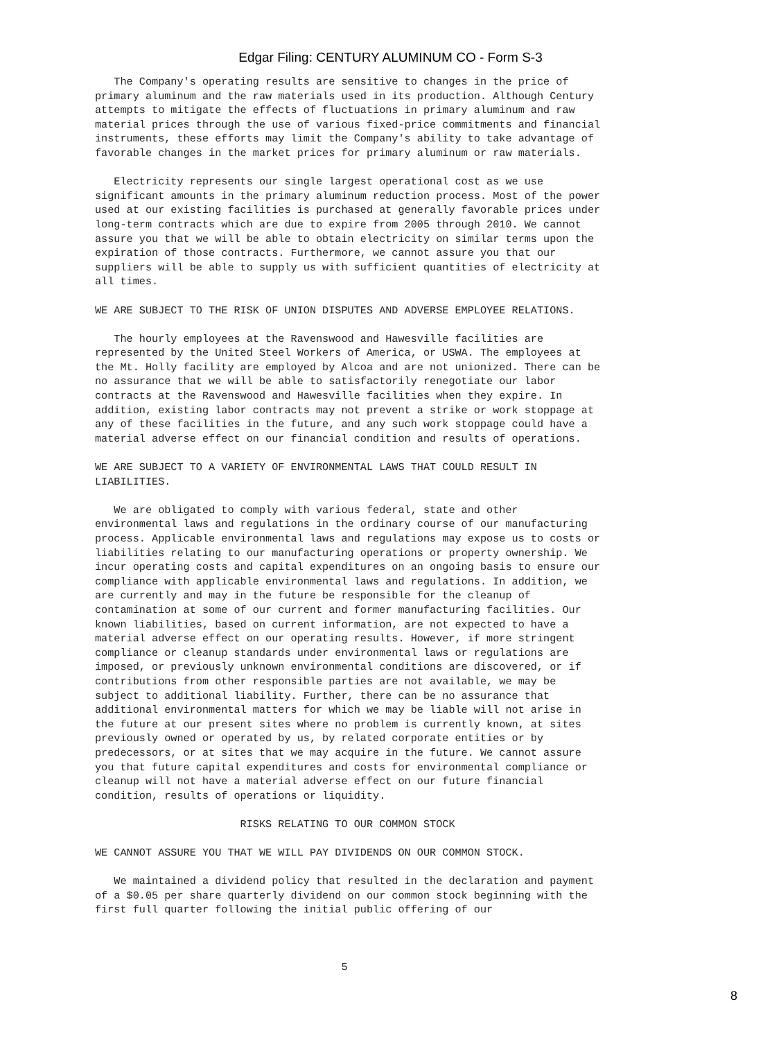Edgar Filing: CENTURY ALUMINUM CO - Form S-3
   The Company's operating results are sensitive to changes in the price of
primary aluminum and the raw materials used in its production. Although Century
attempts to mitigate the effects of fluctuations in primary aluminum and raw
material prices through the use of various fixed-price commitments and financial
instruments, these efforts may limit the Company's ability to take advantage of
favorable changes in the market prices for primary aluminum or raw materials.

   Electricity represents our single largest operational cost as we use
significant amounts in the primary aluminum reduction process. Most of the power
used at our existing facilities is purchased at generally favorable prices under
long-term contracts which are due to expire from 2005 through 2010. We cannot
assure you that we will be able to obtain electricity on similar terms upon the
expiration of those contracts. Furthermore, we cannot assure you that our
suppliers will be able to supply us with sufficient quantities of electricity at
all times.

WE ARE SUBJECT TO THE RISK OF UNION DISPUTES AND ADVERSE EMPLOYEE RELATIONS.

   The hourly employees at the Ravenswood and Hawesville facilities are
represented by the United Steel Workers of America, or USWA. The employees at
the Mt. Holly facility are employed by Alcoa and are not unionized. There can be
no assurance that we will be able to satisfactorily renegotiate our labor
contracts at the Ravenswood and Hawesville facilities when they expire. In
addition, existing labor contracts may not prevent a strike or work stoppage at
any of these facilities in the future, and any such work stoppage could have a
material adverse effect on our financial condition and results of operations.

WE ARE SUBJECT TO A VARIETY OF ENVIRONMENTAL LAWS THAT COULD RESULT IN
LIABILITIES.

   We are obligated to comply with various federal, state and other
environmental laws and regulations in the ordinary course of our manufacturing
process. Applicable environmental laws and regulations may expose us to costs or
liabilities relating to our manufacturing operations or property ownership. We
incur operating costs and capital expenditures on an ongoing basis to ensure our
compliance with applicable environmental laws and regulations. In addition, we
are currently and may in the future be responsible for the cleanup of
contamination at some of our current and former manufacturing facilities. Our
known liabilities, based on current information, are not expected to have a
material adverse effect on our operating results. However, if more stringent
compliance or cleanup standards under environmental laws or regulations are
imposed, or previously unknown environmental conditions are discovered, or if
contributions from other responsible parties are not available, we may be
subject to additional liability. Further, there can be no assurance that
additional environmental matters for which we may be liable will not arise in
the future at our present sites where no problem is currently known, at sites
previously owned or operated by us, by related corporate entities or by
predecessors, or at sites that we may acquire in the future. We cannot assure
you that future capital expenditures and costs for environmental compliance or
cleanup will not have a material adverse effect on our future financial
condition, results of operations or liquidity.

                       RISKS RELATING TO OUR COMMON STOCK

WE CANNOT ASSURE YOU THAT WE WILL PAY DIVIDENDS ON OUR COMMON STOCK.

   We maintained a dividend policy that resulted in the declaration and payment
of a $0.05 per share quarterly dividend on our common stock beginning with the
first full quarter following the initial public offering of our



                                       5
8